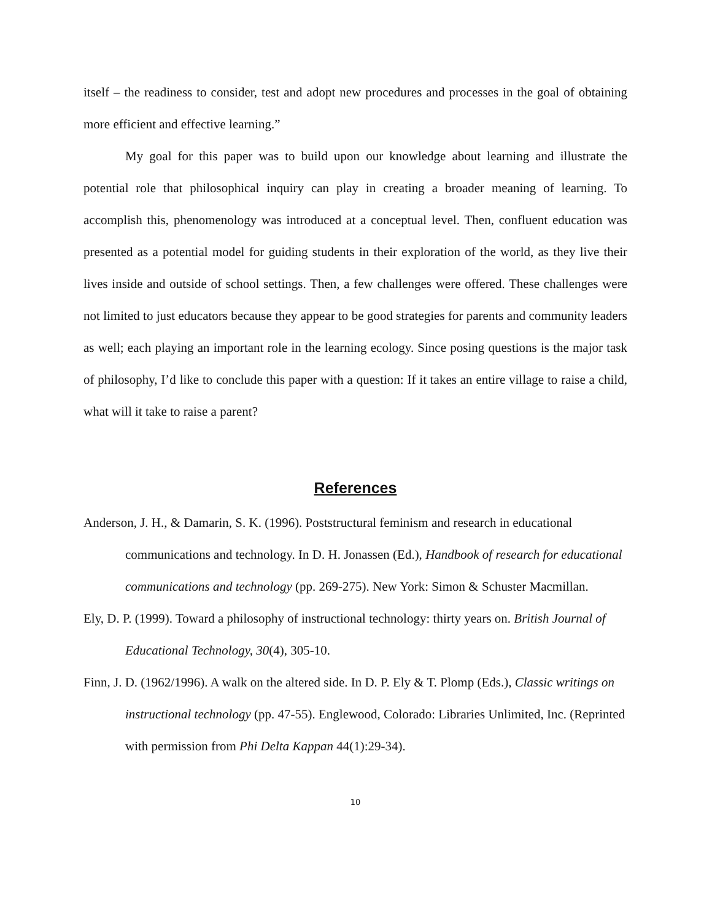itself – the readiness to consider, test and adopt new procedures and processes in the goal of obtaining more efficient and effective learning.”
My goal for this paper was to build upon our knowledge about learning and illustrate the potential role that philosophical inquiry can play in creating a broader meaning of learning. To accomplish this, phenomenology was introduced at a conceptual level. Then, confluent education was presented as a potential model for guiding students in their exploration of the world, as they live their lives inside and outside of school settings. Then, a few challenges were offered. These challenges were not limited to just educators because they appear to be good strategies for parents and community leaders as well; each playing an important role in the learning ecology. Since posing questions is the major task of philosophy, I’d like to conclude this paper with a question: If it takes an entire village to raise a child, what will it take to raise a parent?
References
Anderson, J. H., & Damarin, S. K. (1996). Poststructural feminism and research in educational communications and technology. In D. H. Jonassen (Ed.), Handbook of research for educational communications and technology (pp. 269-275). New York: Simon & Schuster Macmillan.
Ely, D. P. (1999). Toward a philosophy of instructional technology: thirty years on. British Journal of Educational Technology, 30(4), 305-10.
Finn, J. D. (1962/1996). A walk on the altered side. In D. P. Ely & T. Plomp (Eds.), Classic writings on instructional technology (pp. 47-55). Englewood, Colorado: Libraries Unlimited, Inc. (Reprinted with permission from Phi Delta Kappan 44(1):29-34).
10